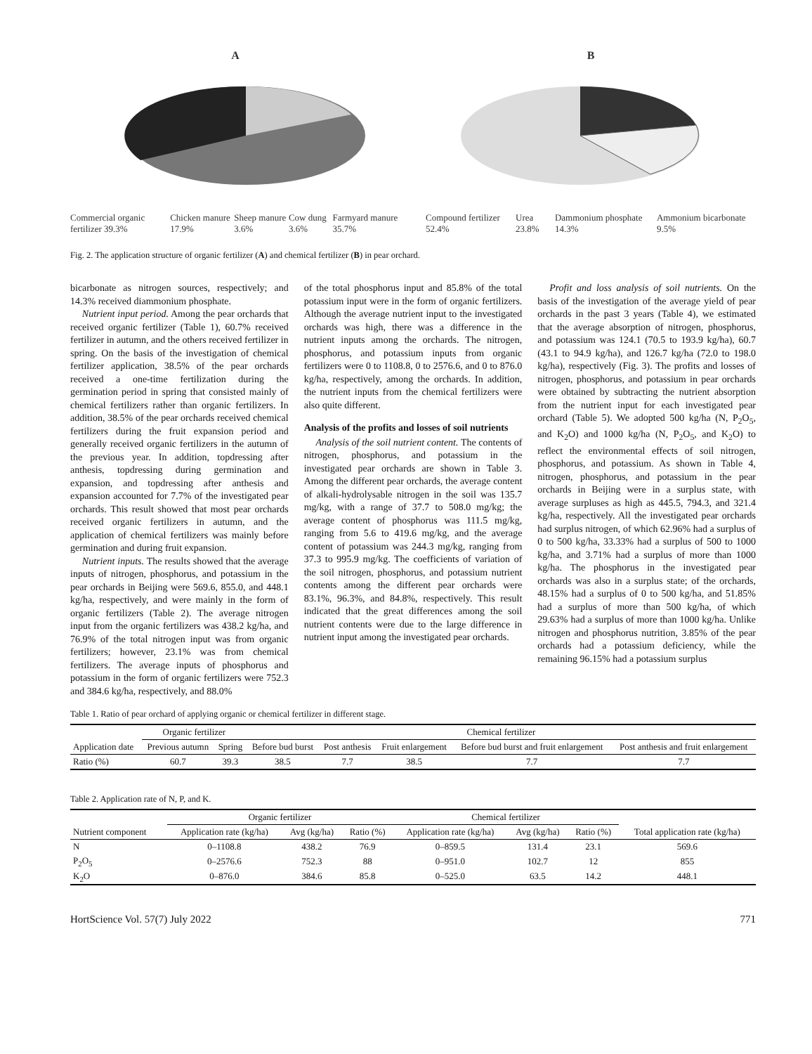A
Commercial organic fertilizer 39.3% Chicken manure 17.9% Sheep manure 3.6% Cow dung 3.6% Farmyard manure 35.7%
B
Compound fertilizer 52.4% Urea 23.8% Dammonium phosphate 14.3% Ammonium bicarbonate 9.5%
Fig. 2. The application structure of organic fertilizer (A) and chemical fertilizer (B) in pear orchard.
bicarbonate as nitrogen sources, respectively; and 14.3% received diammonium phosphate.
Nutrient input period. Among the pear orchards that received organic fertilizer (Table 1), 60.7% received fertilizer in autumn, and the others received fertilizer in spring. On the basis of the investigation of chemical fertilizer application, 38.5% of the pear orchards received a one-time fertilization during the germination period in spring that consisted mainly of chemical fertilizers rather than organic fertilizers. In addition, 38.5% of the pear orchards received chemical fertilizers during the fruit expansion period and generally received organic fertilizers in the autumn of the previous year. In addition, topdressing after anthesis, topdressing during germination and expansion, and topdressing after anthesis and expansion accounted for 7.7% of the investigated pear orchards. This result showed that most pear orchards received organic fertilizers in autumn, and the application of chemical fertilizers was mainly before germination and during fruit expansion.
Nutrient inputs. The results showed that the average inputs of nitrogen, phosphorus, and potassium in the pear orchards in Beijing were 569.6, 855.0, and 448.1 kg/ha, respectively, and were mainly in the form of organic fertilizers (Table 2). The average nitrogen input from the organic fertilizers was 438.2 kg/ha, and 76.9% of the total nitrogen input was from organic fertilizers; however, 23.1% was from chemical fertilizers. The average inputs of phosphorus and potassium in the form of organic fertilizers were 752.3 and 384.6 kg/ha, respectively, and 88.0%
of the total phosphorus input and 85.8% of the total potassium input were in the form of organic fertilizers. Although the average nutrient input to the investigated orchards was high, there was a difference in the nutrient inputs among the orchards. The nitrogen, phosphorus, and potassium inputs from organic fertilizers were 0 to 1108.8, 0 to 2576.6, and 0 to 876.0 kg/ha, respectively, among the orchards. In addition, the nutrient inputs from the chemical fertilizers were also quite different.
Analysis of the profits and losses of soil nutrients
Analysis of the soil nutrient content. The contents of nitrogen, phosphorus, and potassium in the investigated pear orchards are shown in Table 3. Among the different pear orchards, the average content of alkali-hydrolysable nitrogen in the soil was 135.7 mg/kg, with a range of 37.7 to 508.0 mg/kg; the average content of phosphorus was 111.5 mg/kg, ranging from 5.6 to 419.6 mg/kg, and the average content of potassium was 244.3 mg/kg, ranging from 37.3 to 995.9 mg/kg. The coefficients of variation of the soil nitrogen, phosphorus, and potassium nutrient contents among the different pear orchards were 83.1%, 96.3%, and 84.8%, respectively. This result indicated that the great differences among the soil nutrient contents were due to the large difference in nutrient input among the investigated pear orchards.
Profit and loss analysis of soil nutrients. On the basis of the investigation of the average yield of pear orchards in the past 3 years (Table 4), we estimated that the average absorption of nitrogen, phosphorus, and potassium was 124.1 (70.5 to 193.9 kg/ha), 60.7 (43.1 to 94.9 kg/ha), and 126.7 kg/ha (72.0 to 198.0 kg/ha), respectively (Fig. 3). The profits and losses of nitrogen, phosphorus, and potassium in pear orchards were obtained by subtracting the nutrient absorption from the nutrient input for each investigated pear orchard (Table 5). We adopted 500 kg/ha (N, P<sub>2</sub>O<sub>5</sub>, and K<sub>2</sub>O) and 1000 kg/ha (N, P<sub>2</sub>O<sub>5</sub>, and K<sub>2</sub>O) to reflect the environmental effects of soil nitrogen, phosphorus, and potassium. As shown in Table 4, nitrogen, phosphorus, and potassium in the pear orchards in Beijing were in a surplus state, with average surpluses as high as 445.5, 794.3, and 321.4 kg/ha, respectively. All the investigated pear orchards had surplus nitrogen, of which 62.96% had a surplus of 0 to 500 kg/ha, 33.33% had a surplus of 500 to 1000 kg/ha, and 3.71% had a surplus of more than 1000 kg/ha. The phosphorus in the investigated pear orchards was also in a surplus state; of the orchards, 48.15% had a surplus of 0 to 500 kg/ha, and 51.85% had a surplus of more than 500 kg/ha, of which 29.63% had a surplus of more than 1000 kg/ha. Unlike nitrogen and phosphorus nutrition, 3.85% of the pear orchards had a potassium deficiency, while the remaining 96.15% had a potassium surplus
Table 1. Ratio of pear orchard of applying organic or chemical fertilizer in different stage.
| | Organic fertilizer | | Chemical fertilizer | | | | |
| --- | --- | --- | --- | --- | --- | --- | --- |
| Application date | Previous autumn | Spring | Before bud burst | Post anthesis | Fruit enlargement | Before bud burst and fruit enlargement | Post anthesis and fruit enlargement |
| Ratio (%) | 60.7 | 39.3 | 38.5 | 7.7 | 38.5 | 7.7 | 7.7 |
Table 2. Application rate of N, P, and K.
| | Organic fertilizer | | | Chemical fertilizer | | | |
| --- | --- | --- | --- | --- | --- | --- | --- |
| Nutrient component | Application rate (kg/ha) | Avg (kg/ha) | Ratio (%) | Application rate (kg/ha) | Avg (kg/ha) | Ratio (%) | Total application rate (kg/ha) |
| N | 0–1108.8 | 438.2 | 76.9 | 0–859.5 | 131.4 | 23.1 | 569.6 |
| P<sub>2</sub>O<sub>5</sub> | 0–2576.6 | 752.3 | 88 | 0–951.0 | 102.7 | 12 | 855 |
| K<sub>2</sub>O | 0–876.0 | 384.6 | 85.8 | 0–525.0 | 63.5 | 14.2 | 448.1 |
HortScience Vol. 57(7) July 2022 771